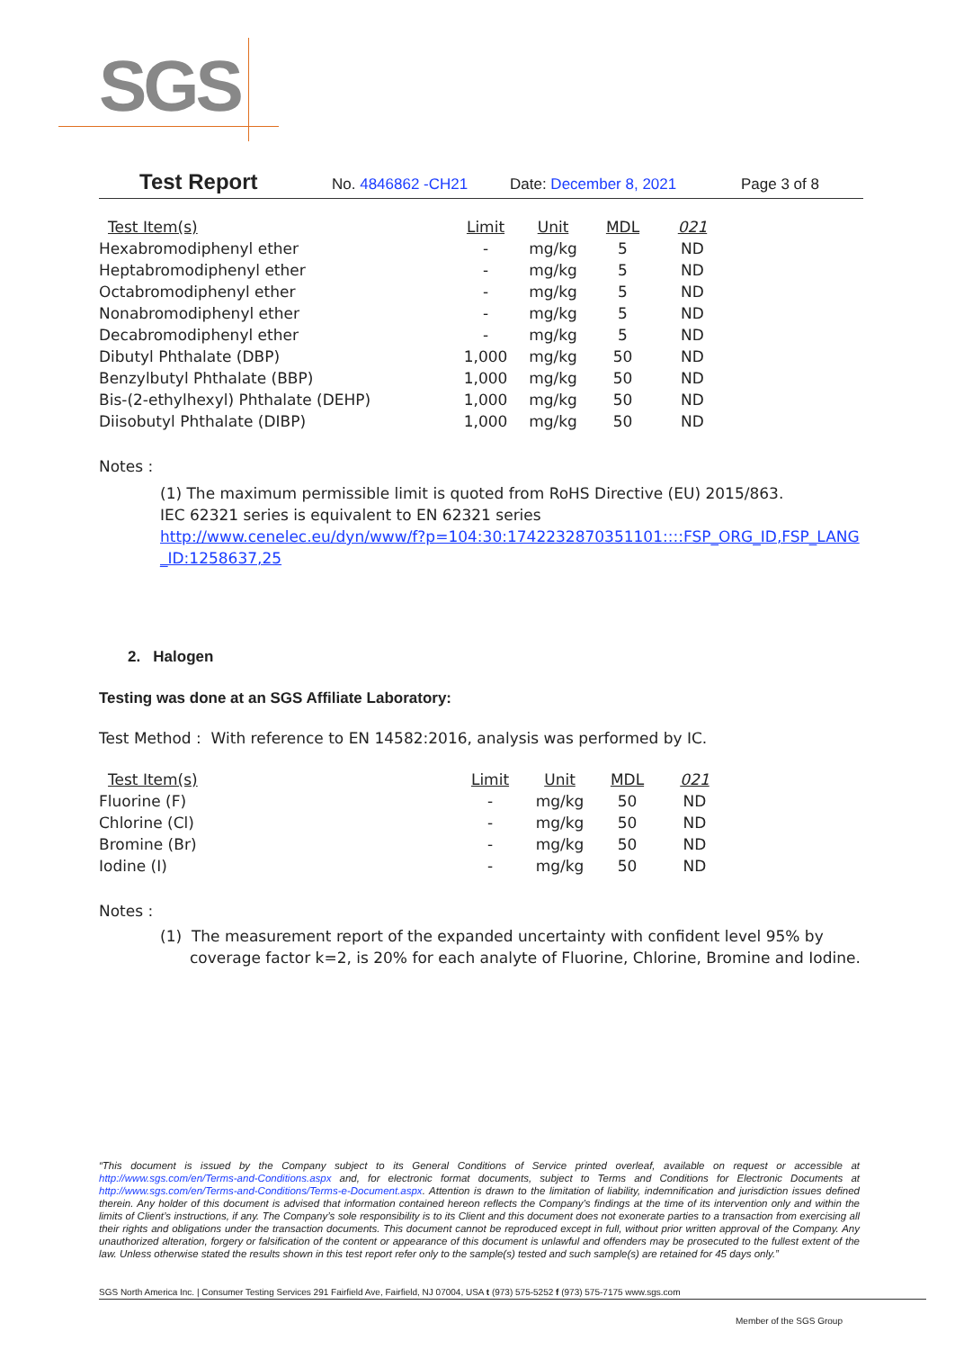SGS
Test Report No. 4846862 -CH21 Date: December 8, 2021 Page 3 of 8
| Test Item(s) | Limit | Unit | MDL | 021 |
| --- | --- | --- | --- | --- |
| Hexabromodiphenyl ether | - | mg/kg | 5 | ND |
| Heptabromodiphenyl ether | - | mg/kg | 5 | ND |
| Octabromodiphenyl ether | - | mg/kg | 5 | ND |
| Nonabromodiphenyl ether | - | mg/kg | 5 | ND |
| Decabromodiphenyl ether | - | mg/kg | 5 | ND |
| Dibutyl Phthalate (DBP) | 1,000 | mg/kg | 50 | ND |
| Benzylbutyl Phthalate (BBP) | 1,000 | mg/kg | 50 | ND |
| Bis-(2-ethylhexyl) Phthalate (DEHP) | 1,000 | mg/kg | 50 | ND |
| Diisobutyl Phthalate (DIBP) | 1,000 | mg/kg | 50 | ND |
Notes :
(1) The maximum permissible limit is quoted from RoHS Directive (EU) 2015/863.
IEC 62321 series is equivalent to EN 62321 series
http://www.cenelec.eu/dyn/www/f?p=104:30:1742232870351101::::FSP_ORG_ID,FSP_LANG_ID:1258637,25
2. Halogen
Testing was done at an SGS Affiliate Laboratory:
Test Method : With reference to EN 14582:2016, analysis was performed by IC.
| Test Item(s) | Limit | Unit | MDL | 021 |
| --- | --- | --- | --- | --- |
| Fluorine (F) | - | mg/kg | 50 | ND |
| Chlorine (Cl) | - | mg/kg | 50 | ND |
| Bromine (Br) | - | mg/kg | 50 | ND |
| Iodine (I) | - | mg/kg | 50 | ND |
Notes :
(1) The measurement report of the expanded uncertainty with confident level 95% by coverage factor k=2, is 20% for each analyte of Fluorine, Chlorine, Bromine and Iodine.
“This document is issued by the Company subject to its General Conditions of Service printed overleaf, available on request or accessible at http://www.sgs.com/en/Terms-and-Conditions.aspx and, for electronic format documents, subject to Terms and Conditions for Electronic Documents at http://www.sgs.com/en/Terms-and-Conditions/Terms-e-Document.aspx. Attention is drawn to the limitation of liability, indemnification and jurisdiction issues defined therein. Any holder of this document is advised that information contained hereon reflects the Company’s findings at the time of its intervention only and within the limits of Client’s instructions, if any. The Company’s sole responsibility is to its Client and this document does not exonerate parties to a transaction from exercising all their rights and obligations under the transaction documents. This document cannot be reproduced except in full, without prior written approval of the Company. Any unauthorized alteration, forgery or falsification of the content or appearance of this document is unlawful and offenders may be prosecuted to the fullest extent of the law. Unless otherwise stated the results shown in this test report refer only to the sample(s) tested and such sample(s) are retained for 45 days only.”
SGS North America Inc. | Consumer Testing Services 291 Fairfield Ave, Fairfield, NJ 07004, USA t (973) 575-5252 f (973) 575-7175 www.sgs.com
Member of the SGS Group